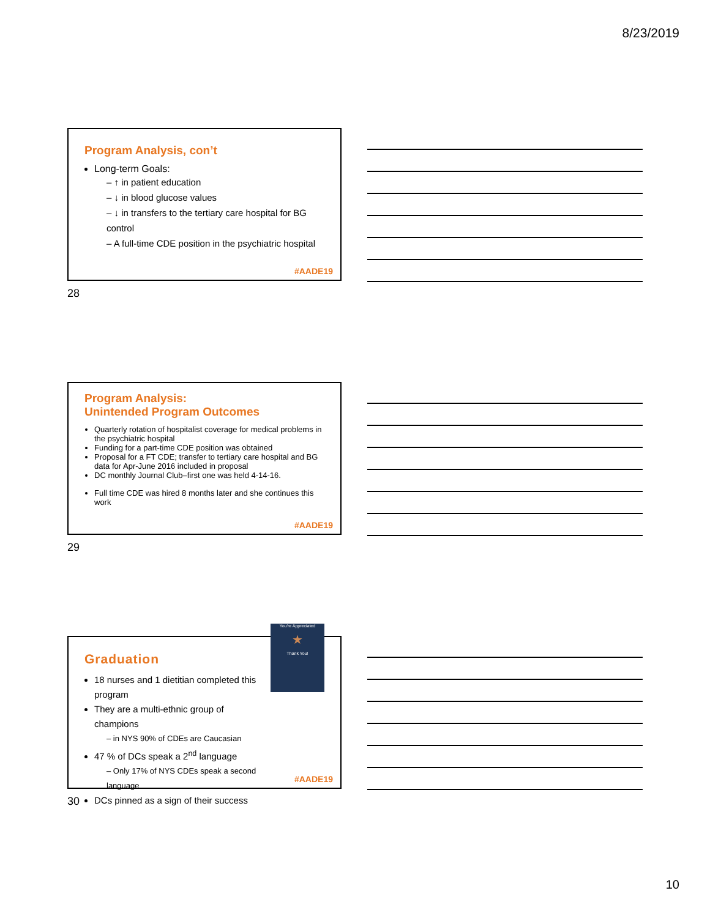8/23/2019
Program Analysis, con’t
Long-term Goals:
– ↑ in patient education
– ↓ in blood glucose values
– ↓ in transfers to the tertiary care hospital for BG control
– A full-time CDE position in the psychiatric hospital
#AADE19
28
Program Analysis:
Unintended Program Outcomes
Quarterly rotation of hospitalist coverage for medical problems in the psychiatric hospital
Funding for a part-time CDE position was obtained
Proposal for a FT CDE; transfer to tertiary care hospital and BG data for Apr-June 2016 included in proposal
DC monthly Journal Club–first one was held 4-14-16.
Full time CDE was hired 8 months later and she continues this work
#AADE19
29
Graduation
18 nurses and 1 dietitian completed this program
They are a multi-ethnic group of champions
– in NYS 90% of CDEs are Caucasian
47 % of DCs speak a 2<sup>nd</sup> language
– Only 17% of NYS CDEs speak a second language
DCs pinned as a sign of their success
You're Appreciated
★
Thank You!
#AADE19
30
10